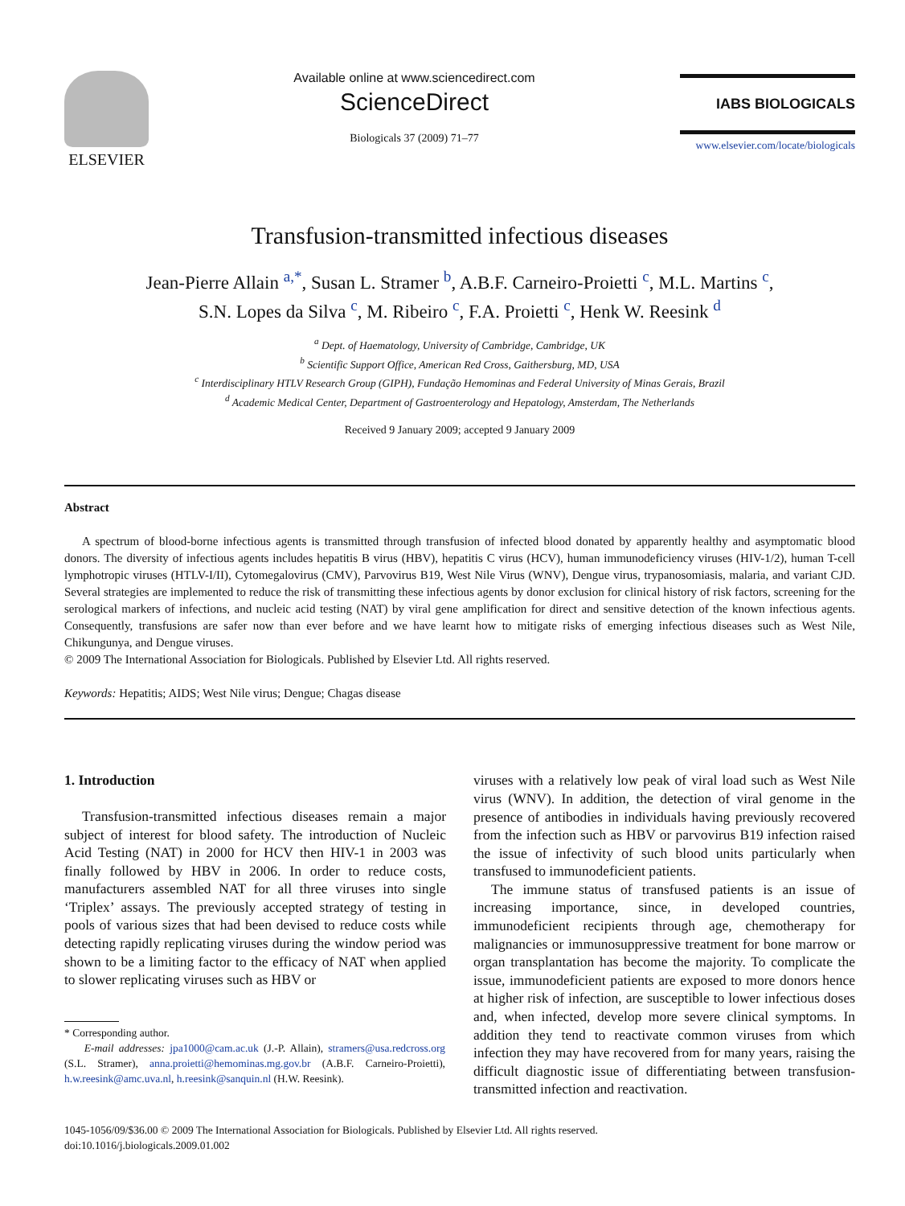ELSEVIER
Available online at www.sciencedirect.com
ScienceDirect
Biologicals 37 (2009) 71–77
IABS BIOLOGICALS
www.elsevier.com/locate/biologicals
Transfusion-transmitted infectious diseases
Jean-Pierre Allain <sup>a,*</sup>, Susan L. Stramer <sup>b</sup>, A.B.F. Carneiro-Proietti <sup>c</sup>, M.L. Martins <sup>c</sup>,
S.N. Lopes da Silva <sup>c</sup>, M. Ribeiro <sup>c</sup>, F.A. Proietti <sup>c</sup>, Henk W. Reesink <sup>d</sup>
<sup>a</sup> Dept. of Haematology, University of Cambridge, Cambridge, UK
<sup>b</sup> Scientific Support Office, American Red Cross, Gaithersburg, MD, USA
<sup>c</sup> Interdisciplinary HTLV Research Group (GIPH), Fundação Hemominas and Federal University of Minas Gerais, Brazil
<sup>d</sup> Academic Medical Center, Department of Gastroenterology and Hepatology, Amsterdam, The Netherlands
Received 9 January 2009; accepted 9 January 2009
Abstract
A spectrum of blood-borne infectious agents is transmitted through transfusion of infected blood donated by apparently healthy and asymptomatic blood donors. The diversity of infectious agents includes hepatitis B virus (HBV), hepatitis C virus (HCV), human immunodeficiency viruses (HIV-1/2), human T-cell lymphotropic viruses (HTLV-I/II), Cytomegalovirus (CMV), Parvovirus B19, West Nile Virus (WNV), Dengue virus, trypanosomiasis, malaria, and variant CJD. Several strategies are implemented to reduce the risk of transmitting these infectious agents by donor exclusion for clinical history of risk factors, screening for the serological markers of infections, and nucleic acid testing (NAT) by viral gene amplification for direct and sensitive detection of the known infectious agents. Consequently, transfusions are safer now than ever before and we have learnt how to mitigate risks of emerging infectious diseases such as West Nile, Chikungunya, and Dengue viruses.
© 2009 The International Association for Biologicals. Published by Elsevier Ltd. All rights reserved.
Keywords: Hepatitis; AIDS; West Nile virus; Dengue; Chagas disease
1. Introduction
Transfusion-transmitted infectious diseases remain a major subject of interest for blood safety. The introduction of Nucleic Acid Testing (NAT) in 2000 for HCV then HIV-1 in 2003 was finally followed by HBV in 2006. In order to reduce costs, manufacturers assembled NAT for all three viruses into single ‘Triplex’ assays. The previously accepted strategy of testing in pools of various sizes that had been devised to reduce costs while detecting rapidly replicating viruses during the window period was shown to be a limiting factor to the efficacy of NAT when applied to slower replicating viruses such as HBV or
* Corresponding author.
E-mail addresses: jpa1000@cam.ac.uk (J.-P. Allain), stramers@usa.redcross.org (S.L. Stramer), anna.proietti@hemominas.mg.gov.br (A.B.F. Carneiro-Proietti), h.w.reesink@amc.uva.nl, h.reesink@sanquin.nl (H.W. Reesink).
viruses with a relatively low peak of viral load such as West Nile virus (WNV). In addition, the detection of viral genome in the presence of antibodies in individuals having previously recovered from the infection such as HBV or parvovirus B19 infection raised the issue of infectivity of such blood units particularly when transfused to immunodeficient patients.
The immune status of transfused patients is an issue of increasing importance, since, in developed countries, immunodeficient recipients through age, chemotherapy for malignancies or immunosuppressive treatment for bone marrow or organ transplantation has become the majority. To complicate the issue, immunodeficient patients are exposed to more donors hence at higher risk of infection, are susceptible to lower infectious doses and, when infected, develop more severe clinical symptoms. In addition they tend to reactivate common viruses from which infection they may have recovered from for many years, raising the difficult diagnostic issue of differentiating between transfusion-transmitted infection and reactivation.
1045-1056/09/$36.00 © 2009 The International Association for Biologicals. Published by Elsevier Ltd. All rights reserved.
doi:10.1016/j.biologicals.2009.01.002